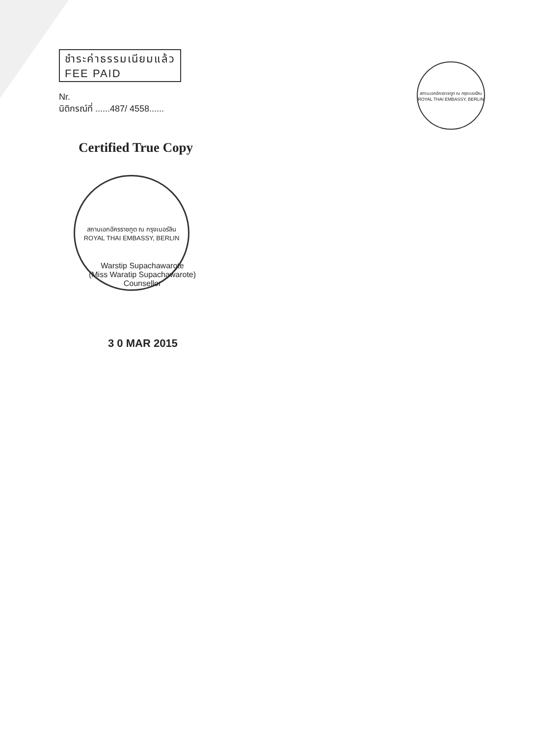ชำระค่าธรรมเนียมแล้ว
FEE PAID
Nr.
นิติกรณ์ที่ ......487/ 4558......
Certified True Copy
สถานเอกอัครราชทูต ณ กรุงเบอร์ลิน
ROYAL THAI EMBASSY, BERLIN
Warstip Supachawarote
(Miss Waratip Supachawarote)
Counsellor
3 0 MAR 2015
สถานเอกอัครราชทูต ณ กรุงเบอร์ลิน
ROYAL THAI EMBASSY, BERLIN